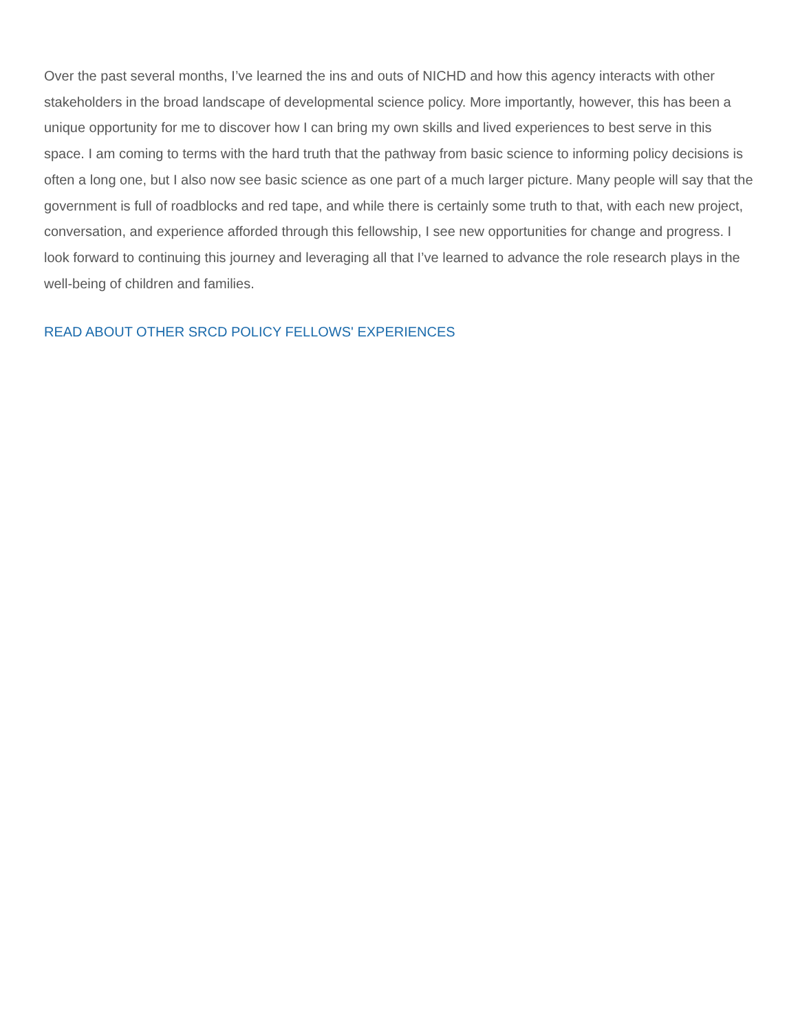Over the past several months, I’ve learned the ins and outs of NICHD and how this agency interacts with other stakeholders in the broad landscape of developmental science policy. More importantly, however, this has been a unique opportunity for me to discover how I can bring my own skills and lived experiences to best serve in this space. I am coming to terms with the hard truth that the pathway from basic science to informing policy decisions is often a long one, but I also now see basic science as one part of a much larger picture. Many people will say that the government is full of roadblocks and red tape, and while there is certainly some truth to that, with each new project, conversation, and experience afforded through this fellowship, I see new opportunities for change and progress. I look forward to continuing this journey and leveraging all that I’ve learned to advance the role research plays in the well-being of children and families.
READ ABOUT OTHER SRCD POLICY FELLOWS' EXPERIENCES